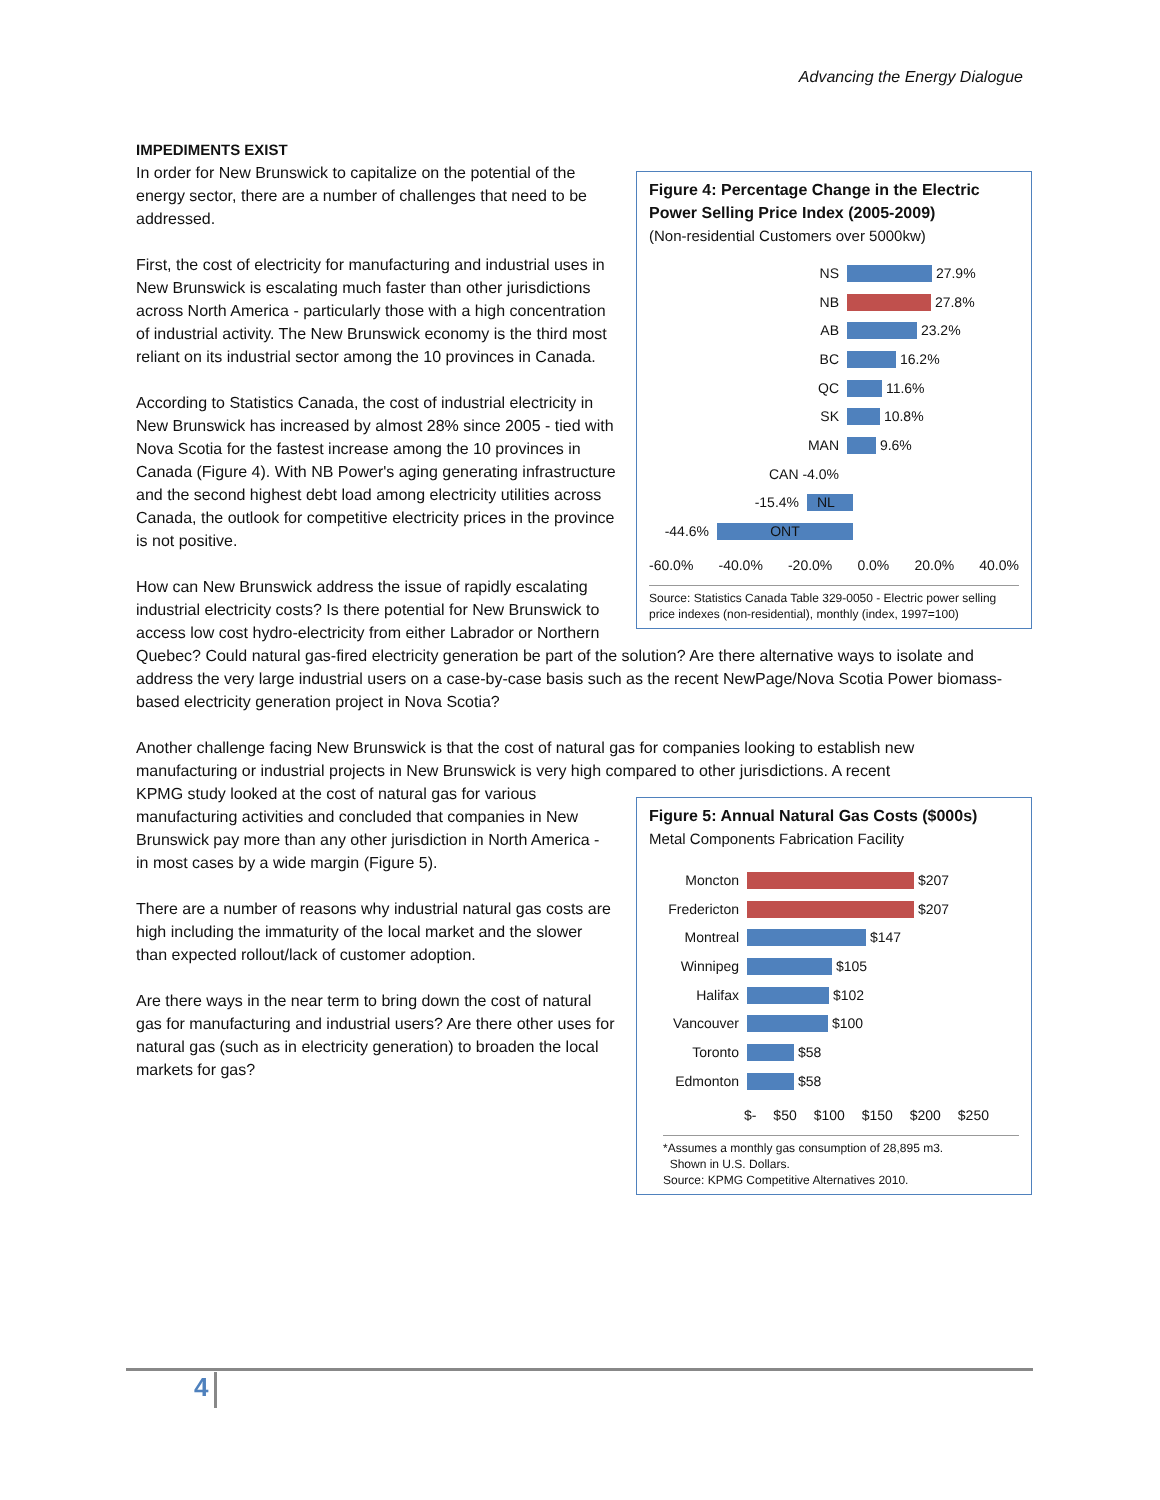Advancing the Energy Dialogue
IMPEDIMENTS EXIST
Figure 4: Percentage Change in the Electric Power Selling Price Index (2005-2009)
(Non-residential Customers over 5000kw)
NS 27.9%
NB 27.8%
AB 23.2%
BC 16.2%
QC 11.6%
SK 10.8%
MAN 9.6%
CAN -4.0%
-15.4% NL
-44.6% ONT
-60.0% -40.0% -20.0% 0.0% 20.0% 40.0%
Source: Statistics Canada Table 329-0050 - Electric power selling price indexes (non-residential), monthly (index, 1997=100)
In order for New Brunswick to capitalize on the potential of the energy sector, there are a number of challenges that need to be addressed.
First, the cost of electricity for manufacturing and industrial uses in New Brunswick is escalating much faster than other jurisdictions across North America - particularly those with a high concentration of industrial activity. The New Brunswick economy is the third most reliant on its industrial sector among the 10 provinces in Canada.
According to Statistics Canada, the cost of industrial electricity in New Brunswick has increased by almost 28% since 2005 - tied with Nova Scotia for the fastest increase among the 10 provinces in Canada (Figure 4). With NB Power's aging generating infrastructure and the second highest debt load among electricity utilities across Canada, the outlook for competitive electricity prices in the province is not positive.
How can New Brunswick address the issue of rapidly escalating industrial electricity costs? Is there potential for New Brunswick to access low cost hydro-electricity from either Labrador or Northern Quebec? Could natural gas-fired electricity generation be part of the solution? Are there alternative ways to isolate and address the very large industrial users on a case-by-case basis such as the recent NewPage/Nova Scotia Power biomass-based electricity generation project in Nova Scotia?
Another challenge facing New Brunswick is that the cost of natural gas for companies looking to establish new manufacturing or industrial projects in New Brunswick is very high compared to other jurisdictions. A recent
Figure 5: Annual Natural Gas Costs ($000s)
Metal Components Fabrication Facility
Moncton $207
Fredericton $207
Montreal $147
Winnipeg $105
Halifax $102
Vancouver $100
Toronto $58
Edmonton $58
$- $50 $100 $150 $200 $250
*Assumes a monthly gas consumption of 28,895 m3.
Shown in U.S. Dollars.
Source: KPMG Competitive Alternatives 2010.
KPMG study looked at the cost of natural gas for various manufacturing activities and concluded that companies in New Brunswick pay more than any other jurisdiction in North America - in most cases by a wide margin (Figure 5).
There are a number of reasons why industrial natural gas costs are high including the immaturity of the local market and the slower than expected rollout/lack of customer adoption.
Are there ways in the near term to bring down the cost of natural gas for manufacturing and industrial users? Are there other uses for natural gas (such as in electricity generation) to broaden the local markets for gas?
4